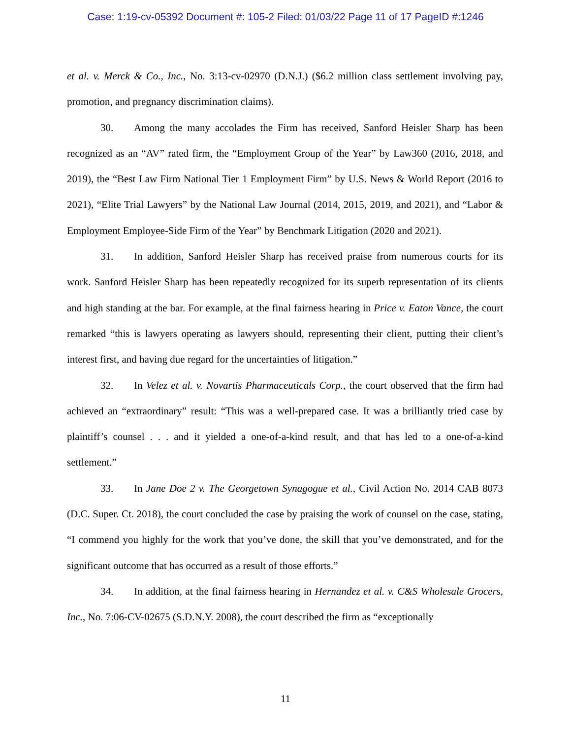Case: 1:19-cv-05392 Document #: 105-2 Filed: 01/03/22 Page 11 of 17 PageID #:1246
et al. v. Merck & Co., Inc., No. 3:13-cv-02970 (D.N.J.) ($6.2 million class settlement involving pay, promotion, and pregnancy discrimination claims).
30. Among the many accolades the Firm has received, Sanford Heisler Sharp has been recognized as an “AV” rated firm, the “Employment Group of the Year” by Law360 (2016, 2018, and 2019), the “Best Law Firm National Tier 1 Employment Firm” by U.S. News & World Report (2016 to 2021), “Elite Trial Lawyers” by the National Law Journal (2014, 2015, 2019, and 2021), and “Labor & Employment Employee-Side Firm of the Year” by Benchmark Litigation (2020 and 2021).
31. In addition, Sanford Heisler Sharp has received praise from numerous courts for its work. Sanford Heisler Sharp has been repeatedly recognized for its superb representation of its clients and high standing at the bar. For example, at the final fairness hearing in Price v. Eaton Vance, the court remarked “this is lawyers operating as lawyers should, representing their client, putting their client’s interest first, and having due regard for the uncertainties of litigation.”
32. In Velez et al. v. Novartis Pharmaceuticals Corp., the court observed that the firm had achieved an “extraordinary” result: “This was a well-prepared case. It was a brilliantly tried case by plaintiff’s counsel . . . and it yielded a one-of-a-kind result, and that has led to a one-of-a-kind settlement.”
33. In Jane Doe 2 v. The Georgetown Synagogue et al., Civil Action No. 2014 CAB 8073 (D.C. Super. Ct. 2018), the court concluded the case by praising the work of counsel on the case, stating, “I commend you highly for the work that you’ve done, the skill that you’ve demonstrated, and for the significant outcome that has occurred as a result of those efforts.”
34. In addition, at the final fairness hearing in Hernandez et al. v. C&S Wholesale Grocers, Inc., No. 7:06-CV-02675 (S.D.N.Y. 2008), the court described the firm as “exceptionally
11